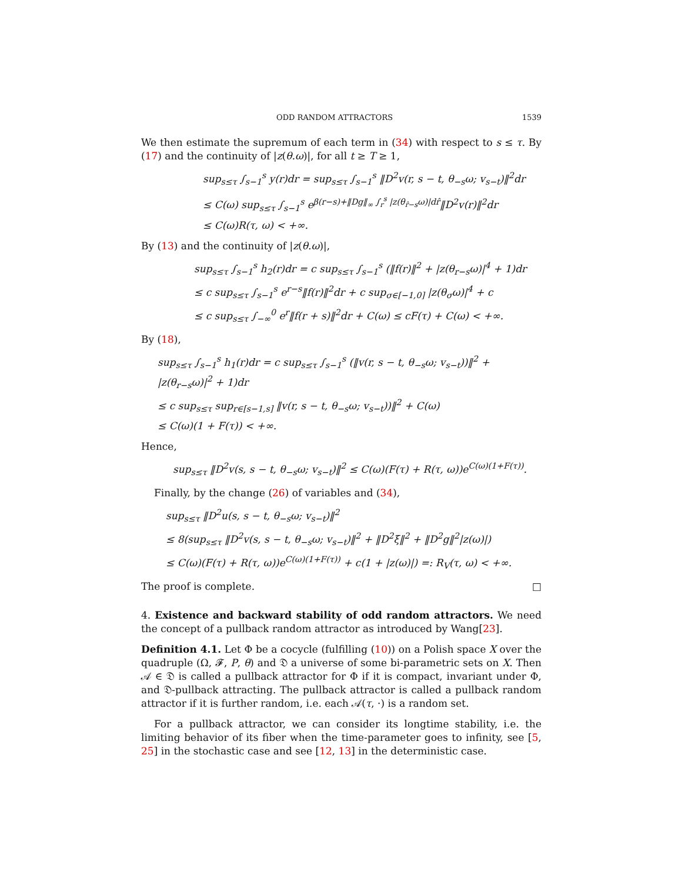ODD RANDOM ATTRACTORS 1539
We then estimate the supremum of each term in (34) with respect to s ≤ τ. By (17) and the continuity of |z(θ.ω)|, for all t ≥ T ≥ 1,
sup<sub>s≤τ</sub> ∫<sub>s−1</sub><sup>s</sup> y(r)dr = sup<sub>s≤τ</sub> ∫<sub>s−1</sub><sup>s</sup> ‖D<sup>2</sup>v(r, s − t, θ<sub>−s</sub>ω; v<sub>s−t</sub>)‖<sup>2</sup>dr
≤ C(ω) sup<sub>s≤τ</sub> ∫<sub>s−1</sub><sup>s</sup> e<sup>β(r−s)+‖Dg‖<sub>∞</sub> ∫<sub>r</sub><sup>s</sup> |z(θ<sub>r̂−s</sub>ω)|dr̂</sup>‖D<sup>2</sup>v(r)‖<sup>2</sup>dr
≤ C(ω)R(τ, ω) < +∞.
By (13) and the continuity of |z(θ.ω)|,
sup<sub>s≤τ</sub> ∫<sub>s−1</sub><sup>s</sup> h<sub>2</sub>(r)dr = c sup<sub>s≤τ</sub> ∫<sub>s−1</sub><sup>s</sup> (‖f(r)‖<sup>2</sup> + |z(θ<sub>r−s</sub>ω)|<sup>4</sup> + 1)dr
≤ c sup<sub>s≤τ</sub> ∫<sub>s−1</sub><sup>s</sup> e<sup>r−s</sup>‖f(r)‖<sup>2</sup>dr + c sup<sub>σ∈[−1,0]</sub> |z(θ<sub>σ</sub>ω)|<sup>4</sup> + c
≤ c sup<sub>s≤τ</sub> ∫<sub>−∞</sub><sup>0</sup> e<sup>r</sup>‖f(r + s)‖<sup>2</sup>dr + C(ω) ≤ cF(τ) + C(ω) < +∞.
By (18),
sup<sub>s≤τ</sub> ∫<sub>s−1</sub><sup>s</sup> h<sub>1</sub>(r)dr = c sup<sub>s≤τ</sub> ∫<sub>s−1</sub><sup>s</sup> (‖v(r, s − t, θ<sub>−s</sub>ω; v<sub>s−t</sub>))‖<sup>2</sup> + |z(θ<sub>r−s</sub>ω)|<sup>2</sup> + 1)dr
≤ c sup<sub>s≤τ</sub> sup<sub>r∈[s−1,s]</sub> ‖v(r, s − t, θ<sub>−s</sub>ω; v<sub>s−t</sub>))‖<sup>2</sup> + C(ω)
≤ C(ω)(1 + F(τ)) < +∞.
Hence,
sup<sub>s≤τ</sub> ‖D<sup>2</sup>v(s, s − t, θ<sub>−s</sub>ω; v<sub>s−t</sub>)‖<sup>2</sup> ≤ C(ω)(F(τ) + R(τ, ω))e<sup>C(ω)(1+F(τ))</sup>.
Finally, by the change (26) of variables and (34),
sup<sub>s≤τ</sub> ‖D<sup>2</sup>u(s, s − t, θ<sub>−s</sub>ω; v<sub>s−t</sub>)‖<sup>2</sup>
≤ 8(sup<sub>s≤τ</sub> ‖D<sup>2</sup>v(s, s − t, θ<sub>−s</sub>ω; v<sub>s−t</sub>)‖<sup>2</sup> + ‖D<sup>2</sup>ξ‖<sup>2</sup> + ‖D<sup>2</sup>g‖<sup>2</sup>|z(ω)|)
≤ C(ω)(F(τ) + R(τ, ω))e<sup>C(ω)(1+F(τ))</sup> + c(1 + |z(ω)|) =: R<sub>V</sub>(τ, ω) < +∞.
The proof is complete. □
4. Existence and backward stability of odd random attractors. We need the concept of a pullback random attractor as introduced by Wang[23].
Definition 4.1. Let Φ be a cocycle (fulfilling (10)) on a Polish space X over the quadruple (Ω, 𝓕, P, θ) and 𝔇 a universe of some bi-parametric sets on X. Then 𝒜 ∈ 𝔇 is called a pullback attractor for Φ if it is compact, invariant under Φ, and 𝔇-pullback attracting. The pullback attractor is called a pullback random attractor if it is further random, i.e. each 𝒜(τ, ·) is a random set.
For a pullback attractor, we can consider its longtime stability, i.e. the limiting behavior of its fiber when the time-parameter goes to infinity, see [5, 25] in the stochastic case and see [12, 13] in the deterministic case.